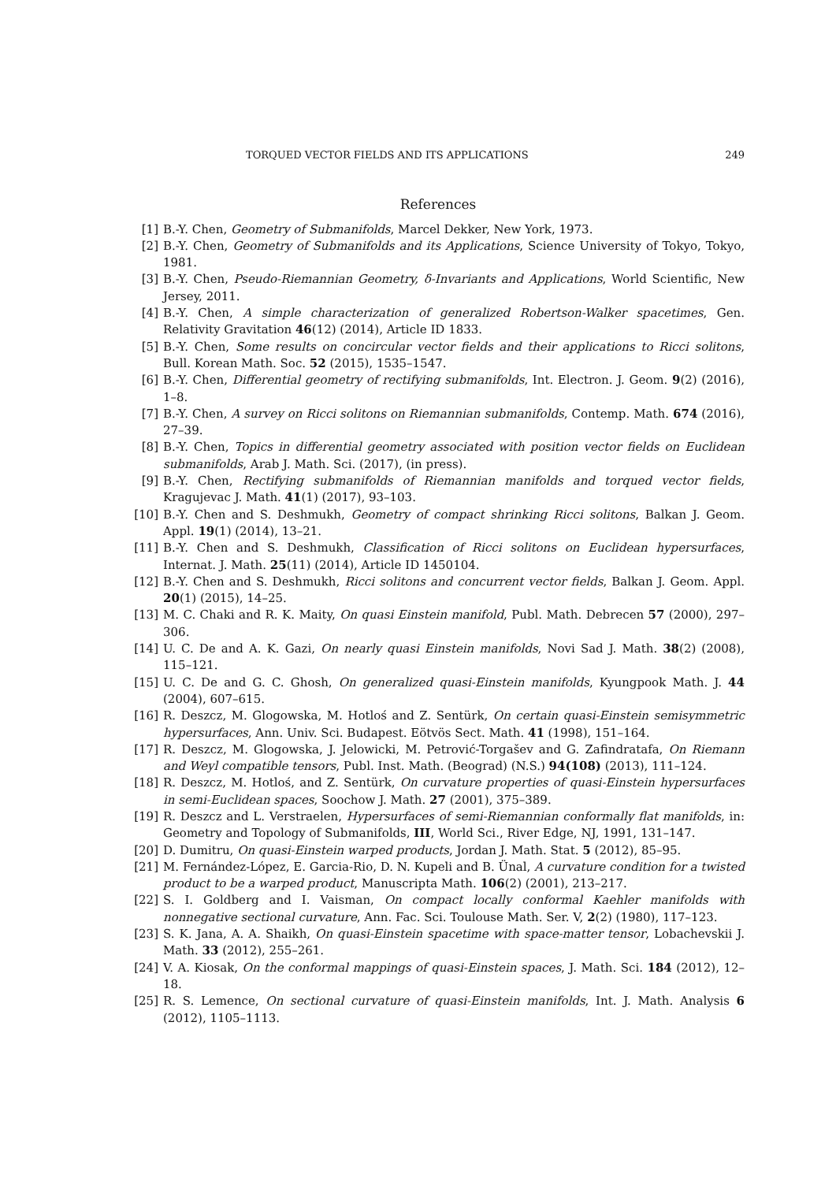TORQUED VECTOR FIELDS AND ITS APPLICATIONS 249
References
[1] B.-Y. Chen, Geometry of Submanifolds, Marcel Dekker, New York, 1973.
[2] B.-Y. Chen, Geometry of Submanifolds and its Applications, Science University of Tokyo, Tokyo, 1981.
[3] B.-Y. Chen, Pseudo-Riemannian Geometry, δ-Invariants and Applications, World Scientific, New Jersey, 2011.
[4] B.-Y. Chen, A simple characterization of generalized Robertson-Walker spacetimes, Gen. Relativity Gravitation 46(12) (2014), Article ID 1833.
[5] B.-Y. Chen, Some results on concircular vector fields and their applications to Ricci solitons, Bull. Korean Math. Soc. 52 (2015), 1535–1547.
[6] B.-Y. Chen, Differential geometry of rectifying submanifolds, Int. Electron. J. Geom. 9(2) (2016), 1–8.
[7] B.-Y. Chen, A survey on Ricci solitons on Riemannian submanifolds, Contemp. Math. 674 (2016), 27–39.
[8] B.-Y. Chen, Topics in differential geometry associated with position vector fields on Euclidean submanifolds, Arab J. Math. Sci. (2017), (in press).
[9] B.-Y. Chen, Rectifying submanifolds of Riemannian manifolds and torqued vector fields, Kragujevac J. Math. 41(1) (2017), 93–103.
[10]
B.-Y. Chen and S. Deshmukh, Geometry of compact shrinking Ricci solitons, Balkan J. Geom. Appl. 19(1) (2014), 13–21.
[11]
B.-Y. Chen and S. Deshmukh, Classification of Ricci solitons on Euclidean hypersurfaces, Internat. J. Math. 25(11) (2014), Article ID 1450104.
[12]
B.-Y. Chen and S. Deshmukh, Ricci solitons and concurrent vector fields, Balkan J. Geom. Appl. 20(1) (2015), 14–25.
[13]
M. C. Chaki and R. K. Maity, On quasi Einstein manifold, Publ. Math. Debrecen 57 (2000), 297–306.
[14]
U. C. De and A. K. Gazi, On nearly quasi Einstein manifolds, Novi Sad J. Math. 38(2) (2008), 115–121.
[15]
U. C. De and G. C. Ghosh, On generalized quasi-Einstein manifolds, Kyungpook Math. J. 44 (2004), 607–615.
[16]
R. Deszcz, M. Glogowska, M. Hotloś and Z. Sentürk, On certain quasi-Einstein semisymmetric hypersurfaces, Ann. Univ. Sci. Budapest. Eötvös Sect. Math. 41 (1998), 151–164.
[17]
R. Deszcz, M. Glogowska, J. Jelowicki, M. Petrović-Torgašev and G. Zafindratafa, On Riemann and Weyl compatible tensors, Publ. Inst. Math. (Beograd) (N.S.) 94(108) (2013), 111–124.
[18]
R. Deszcz, M. Hotloś, and Z. Sentürk, On curvature properties of quasi-Einstein hypersurfaces in semi-Euclidean spaces, Soochow J. Math. 27 (2001), 375–389.
[19]
R. Deszcz and L. Verstraelen, Hypersurfaces of semi-Riemannian conformally flat manifolds, in: Geometry and Topology of Submanifolds, III, World Sci., River Edge, NJ, 1991, 131–147.
[20]
D. Dumitru, On quasi-Einstein warped products, Jordan J. Math. Stat. 5 (2012), 85–95.
[21]
M. Fernández-López, E. Garcia-Rio, D. N. Kupeli and B. Ünal, A curvature condition for a twisted product to be a warped product, Manuscripta Math. 106(2) (2001), 213–217.
[22]
S. I. Goldberg and I. Vaisman, On compact locally conformal Kaehler manifolds with nonnegative sectional curvature, Ann. Fac. Sci. Toulouse Math. Ser. V, 2(2) (1980), 117–123.
[23]
S. K. Jana, A. A. Shaikh, On quasi-Einstein spacetime with space-matter tensor, Lobachevskii J. Math. 33 (2012), 255–261.
[24]
V. A. Kiosak, On the conformal mappings of quasi-Einstein spaces, J. Math. Sci. 184 (2012), 12–18.
[25]
R. S. Lemence, On sectional curvature of quasi-Einstein manifolds, Int. J. Math. Analysis 6 (2012), 1105–1113.